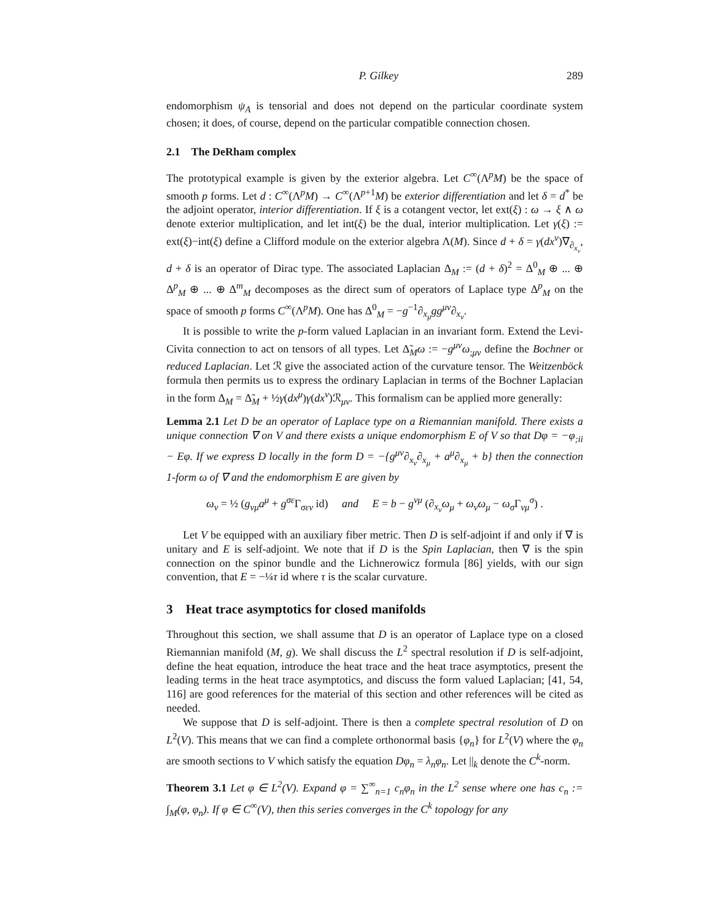P. Gilkey 289
endomorphism ψ<sub>A</sub> is tensorial and does not depend on the particular coordinate system chosen; it does, of course, depend on the particular compatible connection chosen.
2.1 The DeRham complex
The prototypical example is given by the exterior algebra. Let C<sup>∞</sup>(Λ<sup>p</sup>M) be the space of smooth p forms. Let d : C<sup>∞</sup>(Λ<sup>p</sup>M) → C<sup>∞</sup>(Λ<sup>p+1</sup>M) be exterior differentiation and let δ = d<sup>*</sup> be the adjoint operator, interior differentiation. If ξ is a cotangent vector, let ext(ξ) : ω → ξ ∧ ω denote exterior multiplication, and let int(ξ) be the dual, interior multiplication. Let γ(ξ) := ext(ξ)−int(ξ) define a Clifford module on the exterior algebra Λ(M). Since d + δ = γ(dx<sup>ν</sup>)∇<sub>∂<sub>x<sub>ν</sub></sub></sub>, d + δ is an operator of Dirac type. The associated Laplacian Δ<sub>M</sub> := (d + δ)<sup>2</sup> = Δ<sup>0</sup><sub>M</sub> ⊕ ... ⊕ Δ<sup>p</sup><sub>M</sub> ⊕ ... ⊕ Δ<sup>m</sup><sub>M</sub> decomposes as the direct sum of operators of Laplace type Δ<sup>p</sup><sub>M</sub> on the space of smooth p forms C<sup>∞</sup>(Λ<sup>p</sup>M). One has Δ<sup>0</sup><sub>M</sub> = −g<sup>−1</sup>∂<sub>x<sub>μ</sub></sub>gg<sup>μν</sup>∂<sub>x<sub>ν</sub></sub>.
It is possible to write the p-form valued Laplacian in an invariant form. Extend the Levi-Civita connection to act on tensors of all types. Let Δ̃<sub>M</sub>ω := −g<sup>μν</sup>ω<sub>;μν</sub> define the Bochner or reduced Laplacian. Let ℛ give the associated action of the curvature tensor. The Weitzenböck formula then permits us to express the ordinary Laplacian in terms of the Bochner Laplacian in the form Δ<sub>M</sub> = Δ̃<sub>M</sub> + ½γ(dx<sup>μ</sup>)γ(dx<sup>ν</sup>)ℛ<sub>μν</sub>. This formalism can be applied more generally:
Lemma 2.1 Let D be an operator of Laplace type on a Riemannian manifold. There exists a unique connection ∇ on V and there exists a unique endomorphism E of V so that Dφ = −φ<sub>;ii</sub> − Eφ. If we express D locally in the form D = −{g<sup>μν</sup>∂<sub>x<sub>ν</sub></sub>∂<sub>x<sub>μ</sub></sub> + a<sup>μ</sup>∂<sub>x<sub>μ</sub></sub> + b} then the connection 1-form ω of ∇ and the endomorphism E are given by
ω<sub>ν</sub> = ½ (g<sub>νμ</sub>a<sup>μ</sup> + g<sup>σε</sup> Γ<sub>σεν</sub> id) and E = b − g<sup>νμ</sup> (∂<sub>x<sub>ν</sub></sub>ω<sub>μ</sub> + ω<sub>ν</sub>ω<sub>μ</sub> − ω<sub>σ</sub> Γ<sub>νμ</sub><sup>σ</sup>) .
Let V be equipped with an auxiliary fiber metric. Then D is self-adjoint if and only if ∇ is unitary and E is self-adjoint. We note that if D is the Spin Laplacian, then ∇ is the spin connection on the spinor bundle and the Lichnerowicz formula [86] yields, with our sign convention, that E = −¼τ id where τ is the scalar curvature.
3 Heat trace asymptotics for closed manifolds
Throughout this section, we shall assume that D is an operator of Laplace type on a closed Riemannian manifold (M, g). We shall discuss the L<sup>2</sup> spectral resolution if D is self-adjoint, define the heat equation, introduce the heat trace and the heat trace asymptotics, present the leading terms in the heat trace asymptotics, and discuss the form valued Laplacian; [41, 54, 116] are good references for the material of this section and other references will be cited as needed.
We suppose that D is self-adjoint. There is then a complete spectral resolution of D on L<sup>2</sup>(V). This means that we can find a complete orthonormal basis {φ<sub>n</sub>} for L<sup>2</sup>(V) where the φ<sub>n</sub> are smooth sections to V which satisfy the equation Dφ<sub>n</sub> = λ<sub>n</sub>φ<sub>n</sub>. Let ||<sub>k</sub> denote the C<sup>k</sup>-norm.
Theorem 3.1 Let φ ∈ L<sup>2</sup>(V). Expand φ = ∑<sup>∞</sup><sub>n=1</sub> c<sub>n</sub>φ<sub>n</sub> in the L<sup>2</sup> sense where one has c<sub>n</sub> := ∫<sub>M</sub>(φ, φ<sub>n</sub>). If φ ∈ C<sup>∞</sup>(V), then this series converges in the C<sup>k</sup> topology for any